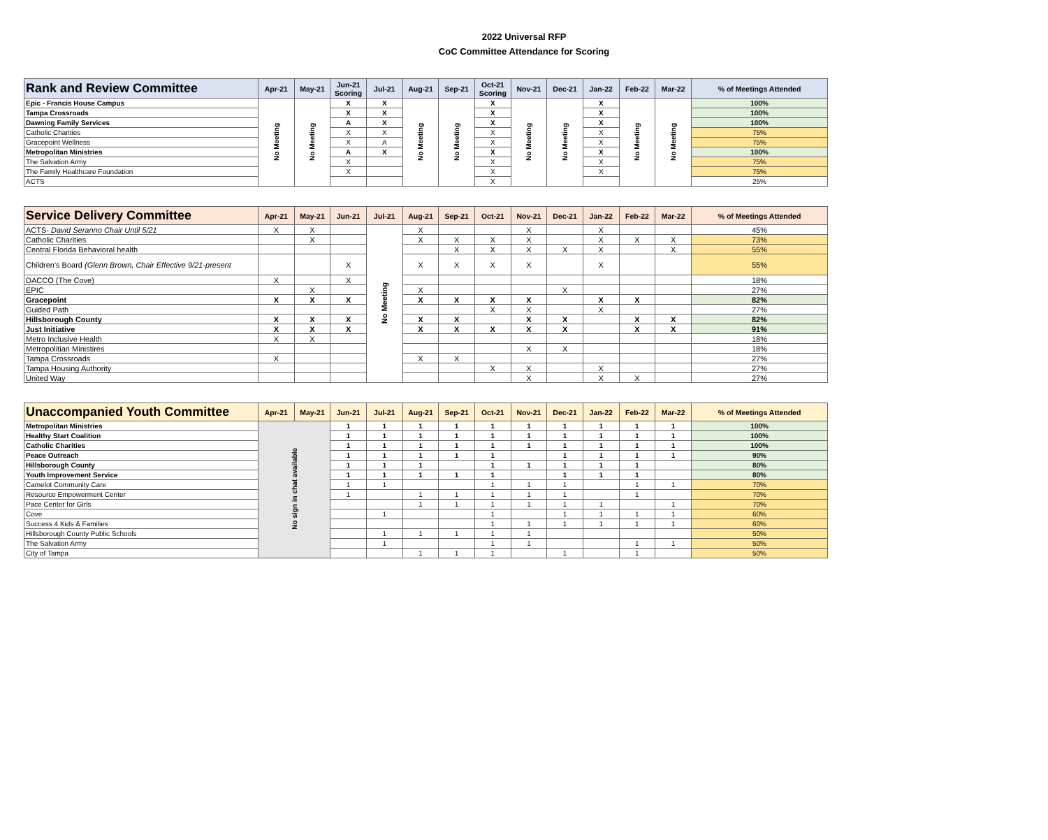2022 Universal RFP
CoC Committee Attendance for Scoring
| Rank and Review Committee | Apr-21 | May-21 | Jun-21 Scoring | Jul-21 | Aug-21 | Sep-21 | Oct-21 Scoring | Nov-21 | Dec-21 | Jan-22 | Feb-22 | Mar-22 | % of Meetings Attended |
| --- | --- | --- | --- | --- | --- | --- | --- | --- | --- | --- | --- | --- | --- |
| Epic - Francis House Campus | No Meeting | No Meeting | X | X | No Meeting | No Meeting | X | No Meeting | No Meeting | X | No Meeting | No Meeting | 100% |
| Tampa Crossroads | | | X | X | | | X | | | X | | | 100% |
| Dawning Family Services | | | A | X | | | X | | | X | | | 100% |
| Catholic Charities | | | X | X | | | X | | | X | | | 75% |
| Gracepoint Wellness | | | X | A | | | X | | | X | | | 75% |
| Metropolitan Ministries | | | A | X | | | X | | | X | | | 100% |
| The Salvation Army | | | X | | | | X | | | X | | | 75% |
| The Family Healthcare Foundation | | | X | | | | X | | | X | | | 75% |
| ACTS | | | | | | | X | | | | | | 25% |
| Service Delivery Committee | Apr-21 | May-21 | Jun-21 | Jul-21 | Aug-21 | Sep-21 | Oct-21 | Nov-21 | Dec-21 | Jan-22 | Feb-22 | Mar-22 | % of Meetings Attended |
| --- | --- | --- | --- | --- | --- | --- | --- | --- | --- | --- | --- | --- | --- |
| ACTS- David Seranno Chair Until 5/21 | X | X | | No Meeting | X | | | X | | X | | | 45% |
| Catholic Charities | | X | | | X | X | X | X | | X | X | X | 73% |
| Central Florida Behavioral health | | | | | | X | X | X | X | X | | X | 55% |
| Children's Board (Glenn Brown, Chair Effective 9/21-present | | | X | | X | X | X | X | | X | | | 55% |
| DACCO (The Cove) | X | | X | | | | | | | | | | 18% |
| EPIC | | X | | | X | | | | X | | | | 27% |
| Gracepoint | X | X | X | | X | X | X | X | | X | X | | 82% |
| Guided Path | | | | | | | X | X | | X | | | 27% |
| Hillsborough County | X | X | X | | X | X | | X | X | | X | X | 82% |
| Just Initiative | X | X | X | | X | X | X | X | X | | X | X | 91% |
| Metro Inclusive Health | X | X | | | | | | | | | | | 18% |
| Metropolitian Ministires | | | | | | | | X | X | | | | 18% |
| Tampa Crossroads | X | | | | X | X | | | | | | | 27% |
| Tampa Housing Authority | | | | | | | X | X | | X | | | 27% |
| United Way | | | | | | | | X | | X | X | | 27% |
| Unaccompanied Youth Committee | Apr-21 | May-21 | Jun-21 | Jul-21 | Aug-21 | Sep-21 | Oct-21 | Nov-21 | Dec-21 | Jan-22 | Feb-22 | Mar-22 | % of Meetings Attended |
| --- | --- | --- | --- | --- | --- | --- | --- | --- | --- | --- | --- | --- | --- |
| Metropolitan Ministries | No sign in chat available | | 1 | 1 | 1 | 1 | 1 | 1 | 1 | 1 | 1 | 1 | 100% |
| Healthy Start Coalition | | | 1 | 1 | 1 | 1 | 1 | 1 | 1 | 1 | 1 | 1 | 100% |
| Catholic Charities | | | 1 | 1 | 1 | 1 | 1 | 1 | 1 | 1 | 1 | 1 | 100% |
| Peace Outreach | | | 1 | 1 | 1 | 1 | 1 | | 1 | 1 | 1 | 1 | 90% |
| Hillsborough County | | | 1 | 1 | 1 | | 1 | 1 | 1 | 1 | 1 | | 80% |
| Youth Improvement Service | | | 1 | 1 | 1 | 1 | 1 | | 1 | 1 | 1 | | 80% |
| Camelot Community Care | | | 1 | 1 | | | 1 | 1 | 1 | | 1 | 1 | 70% |
| Resource Empowerment Center | | | 1 | | 1 | 1 | 1 | 1 | 1 | | 1 | | 70% |
| Pace Center for Girls | | | | | 1 | 1 | 1 | 1 | 1 | 1 | | 1 | 70% |
| Cove | | | | 1 | | | 1 | | 1 | 1 | 1 | 1 | 60% |
| Success 4 Kids & Families | | | | | | | 1 | 1 | 1 | 1 | 1 | 1 | 60% |
| Hillsborough County Public Schools | | | | 1 | 1 | 1 | 1 | 1 | | | | | 50% |
| The Salvation Army | | | | 1 | | | 1 | 1 | | | 1 | 1 | 50% |
| City of Tampa | | | | | 1 | 1 | 1 | | 1 | | 1 | | 50% |